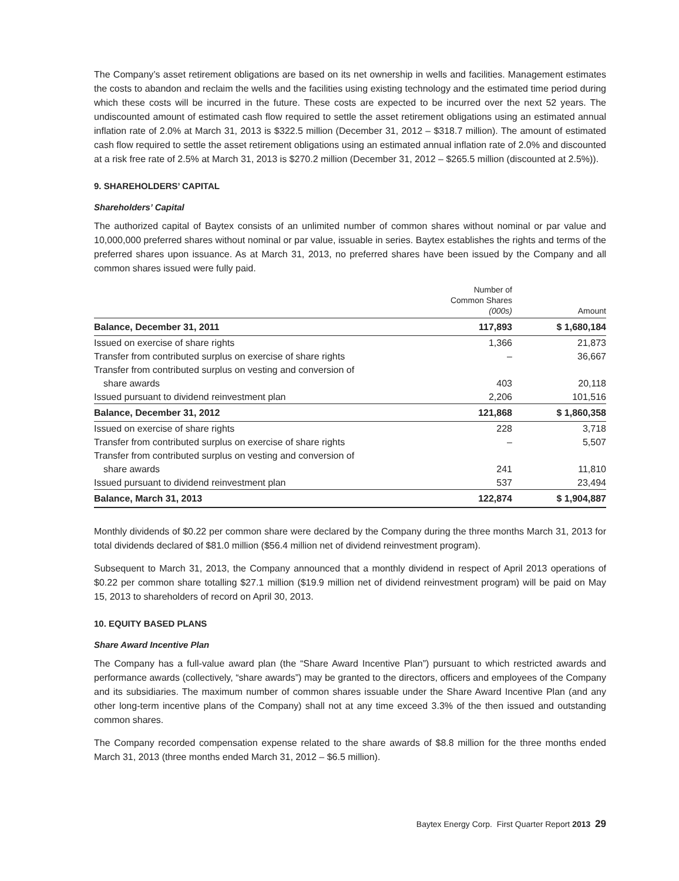The Company’s asset retirement obligations are based on its net ownership in wells and facilities. Management estimates the costs to abandon and reclaim the wells and the facilities using existing technology and the estimated time period during which these costs will be incurred in the future. These costs are expected to be incurred over the next 52 years. The undiscounted amount of estimated cash flow required to settle the asset retirement obligations using an estimated annual inflation rate of 2.0% at March 31, 2013 is $322.5 million (December 31, 2012 – $318.7 million). The amount of estimated cash flow required to settle the asset retirement obligations using an estimated annual inflation rate of 2.0% and discounted at a risk free rate of 2.5% at March 31, 2013 is $270.2 million (December 31, 2012 – $265.5 million (discounted at 2.5%)).
9. SHAREHOLDERS’ CAPITAL
Shareholders’ Capital
The authorized capital of Baytex consists of an unlimited number of common shares without nominal or par value and 10,000,000 preferred shares without nominal or par value, issuable in series. Baytex establishes the rights and terms of the preferred shares upon issuance. As at March 31, 2013, no preferred shares have been issued by the Company and all common shares issued were fully paid.
| | Number of Common Shares (000s) | Amount |
| --- | --- | --- |
| Balance, December 31, 2011 | 117,893 | $ 1,680,184 |
| Issued on exercise of share rights | 1,366 | 21,873 |
| Transfer from contributed surplus on exercise of share rights | – | 36,667 |
| Transfer from contributed surplus on vesting and conversion of share awards | 403 | 20,118 |
| Issued pursuant to dividend reinvestment plan | 2,206 | 101,516 |
| Balance, December 31, 2012 | 121,868 | $ 1,860,358 |
| Issued on exercise of share rights | 228 | 3,718 |
| Transfer from contributed surplus on exercise of share rights | – | 5,507 |
| Transfer from contributed surplus on vesting and conversion of share awards | 241 | 11,810 |
| Issued pursuant to dividend reinvestment plan | 537 | 23,494 |
| Balance, March 31, 2013 | 122,874 | $ 1,904,887 |
Monthly dividends of $0.22 per common share were declared by the Company during the three months March 31, 2013 for total dividends declared of $81.0 million ($56.4 million net of dividend reinvestment program).
Subsequent to March 31, 2013, the Company announced that a monthly dividend in respect of April 2013 operations of $0.22 per common share totalling $27.1 million ($19.9 million net of dividend reinvestment program) will be paid on May 15, 2013 to shareholders of record on April 30, 2013.
10. EQUITY BASED PLANS
Share Award Incentive Plan
The Company has a full-value award plan (the “Share Award Incentive Plan”) pursuant to which restricted awards and performance awards (collectively, “share awards”) may be granted to the directors, officers and employees of the Company and its subsidiaries. The maximum number of common shares issuable under the Share Award Incentive Plan (and any other long-term incentive plans of the Company) shall not at any time exceed 3.3% of the then issued and outstanding common shares.
The Company recorded compensation expense related to the share awards of $8.8 million for the three months ended March 31, 2013 (three months ended March 31, 2012 – $6.5 million).
Baytex Energy Corp. First Quarter Report 2013 29